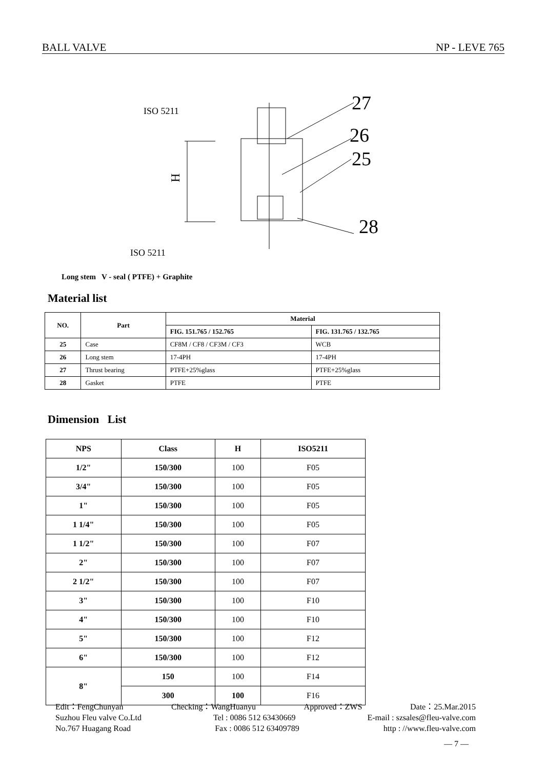BALL VALVE NP - LEVE 765
ISO 5211
ISO 5211
27
26
25
28
H
Long stem V - seal ( PTFE) + Graphite
Material list
| NO. | Part | Material | |
| --- | --- | --- | --- |
| | | FIG. 151.765 / 152.765 | FIG. 131.765 / 132.765 |
| 25 | Case | CF8M / CF8 / CF3M / CF3 | WCB |
| 26 | Long stem | 17-4PH | 17-4PH |
| 27 | Thrust bearing | PTFE+25%glass | PTFE+25%glass |
| 28 | Gasket | PTFE | PTFE |
Dimension List
| NPS | Class | H | ISO5211 |
| --- | --- | --- | --- |
| 1/2" | 150/300 | 100 | F05 |
| 3/4" | 150/300 | 100 | F05 |
| 1" | 150/300 | 100 | F05 |
| 1 1/4" | 150/300 | 100 | F05 |
| 1 1/2" | 150/300 | 100 | F07 |
| 2" | 150/300 | 100 | F07 |
| 2 1/2" | 150/300 | 100 | F07 |
| 3" | 150/300 | 100 | F10 |
| 4" | 150/300 | 100 | F10 |
| 5" | 150/300 | 100 | F12 |
| 6" | 150/300 | 100 | F12 |
| 8" | 150 | 100 | F14 |
| | 300 | 100 | F16 |
Edit：FengChunyan Checking：WangHuanyu Approved：ZWS Date：25.Mar.2015
Suzhou Fleu valve Co.Ltd Tel : 0086 512 63430669 E-mail : szsales@fleu-valve.com
No.767 Huagang Road Fax : 0086 512 63409789 http : //www.fleu-valve.com
— 7 —